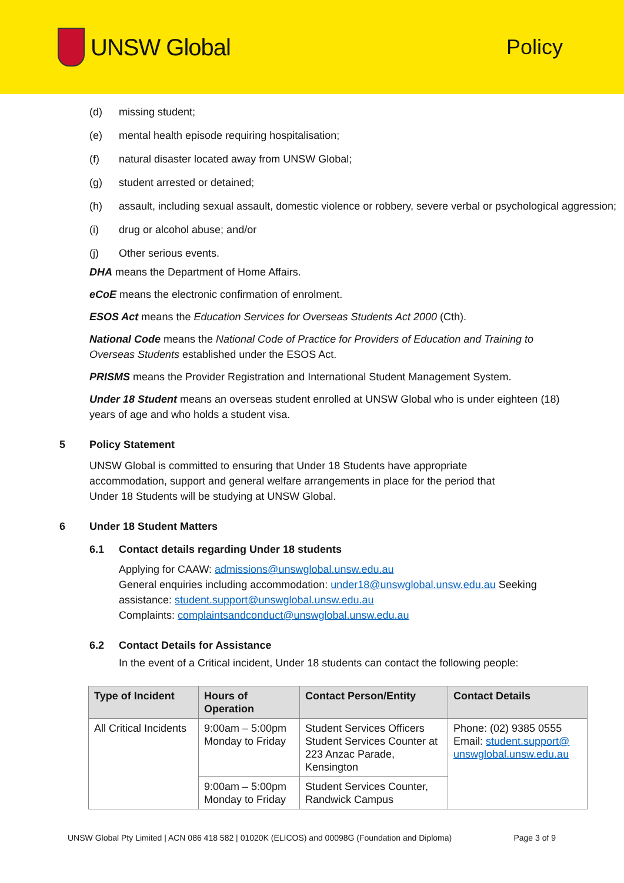UNSW Global Policy
(d) missing student;
(e) mental health episode requiring hospitalisation;
(f) natural disaster located away from UNSW Global;
(g) student arrested or detained;
(h) assault, including sexual assault, domestic violence or robbery, severe verbal or psychological aggression;
(i) drug or alcohol abuse; and/or
(j) Other serious events.
DHA means the Department of Home Affairs.
eCoE means the electronic confirmation of enrolment.
ESOS Act means the Education Services for Overseas Students Act 2000 (Cth).
National Code means the National Code of Practice for Providers of Education and Training to Overseas Students established under the ESOS Act.
PRISMS means the Provider Registration and International Student Management System.
Under 18 Student means an overseas student enrolled at UNSW Global who is under eighteen (18) years of age and who holds a student visa.
5 Policy Statement
UNSW Global is committed to ensuring that Under 18 Students have appropriate accommodation, support and general welfare arrangements in place for the period that Under 18 Students will be studying at UNSW Global.
6 Under 18 Student Matters
6.1 Contact details regarding Under 18 students
Applying for CAAW: admissions@unswglobal.unsw.edu.au
General enquiries including accommodation: under18@unswglobal.unsw.edu.au Seeking assistance: student.support@unswglobal.unsw.edu.au
Complaints: complaintsandconduct@unswglobal.unsw.edu.au
6.2 Contact Details for Assistance
In the event of a Critical incident, Under 18 students can contact the following people:
| Type of Incident | Hours of Operation | Contact Person/Entity | Contact Details |
| --- | --- | --- | --- |
| All Critical Incidents | 9:00am – 5:00pm Monday to Friday | Student Services Officers Student Services Counter at 223 Anzac Parade, Kensington | Phone: (02) 9385 0555 Email: student.support@ unswglobal.unsw.edu.au |
| | 9:00am – 5:00pm Monday to Friday | Student Services Counter, Randwick Campus | |
UNSW Global Pty Limited | ACN 086 418 582 | 01020K (ELICOS) and 00098G (Foundation and Diploma) Page 3 of 9